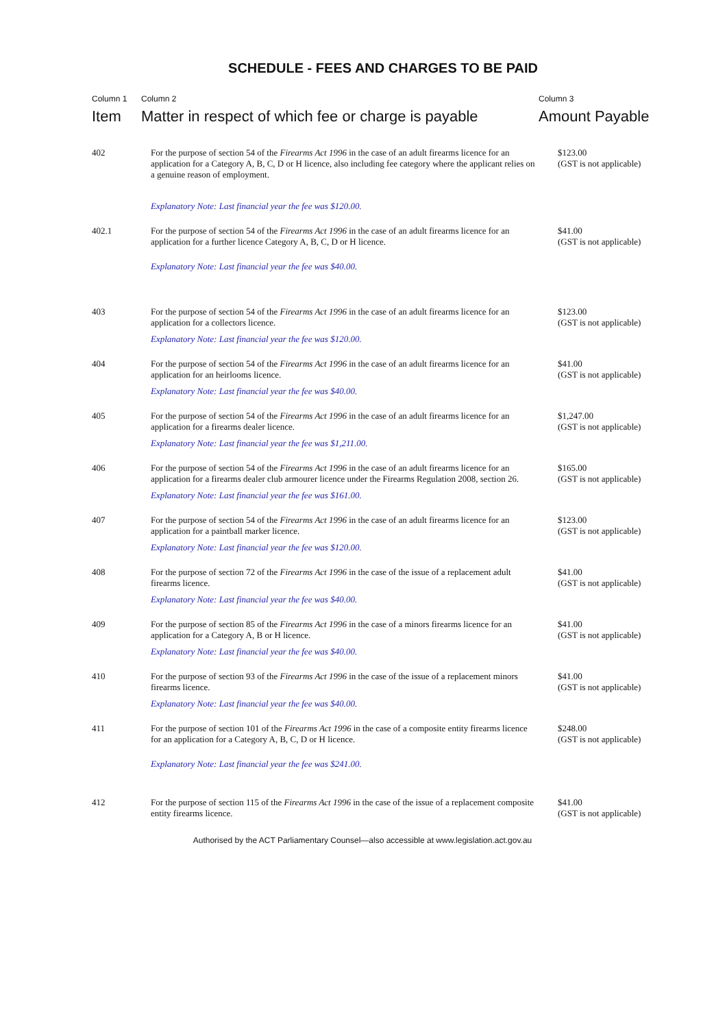SCHEDULE - FEES AND CHARGES TO BE PAID
| Column 1 Item | Column 2 Matter in respect of which fee or charge is payable | Column 3 Amount Payable |
| --- | --- | --- |
| 402 | For the purpose of section 54 of the Firearms Act 1996 in the case of an adult firearms licence for an application for a Category A, B, C, D or H licence, also including fee category where the applicant relies on a genuine reason of employment. Explanatory Note: Last financial year the fee was $120.00. | $123.00 (GST is not applicable) |
| 402.1 | For the purpose of section 54 of the Firearms Act 1996 in the case of an adult firearms licence for an application for a further licence Category A, B, C, D or H licence. Explanatory Note: Last financial year the fee was $40.00. | $41.00 (GST is not applicable) |
| 403 | For the purpose of section 54 of the Firearms Act 1996 in the case of an adult firearms licence for an application for a collectors licence. Explanatory Note: Last financial year the fee was $120.00. | $123.00 (GST is not applicable) |
| 404 | For the purpose of section 54 of the Firearms Act 1996 in the case of an adult firearms licence for an application for an heirlooms licence. Explanatory Note: Last financial year the fee was $40.00. | $41.00 (GST is not applicable) |
| 405 | For the purpose of section 54 of the Firearms Act 1996 in the case of an adult firearms licence for an application for a firearms dealer licence. Explanatory Note: Last financial year the fee was $1,211.00. | $1,247.00 (GST is not applicable) |
| 406 | For the purpose of section 54 of the Firearms Act 1996 in the case of an adult firearms licence for an application for a firearms dealer club armourer licence under the Firearms Regulation 2008, section 26. Explanatory Note: Last financial year the fee was $161.00. | $165.00 (GST is not applicable) |
| 407 | For the purpose of section 54 of the Firearms Act 1996 in the case of an adult firearms licence for an application for a paintball marker licence. Explanatory Note: Last financial year the fee was $120.00. | $123.00 (GST is not applicable) |
| 408 | For the purpose of section 72 of the Firearms Act 1996 in the case of the issue of a replacement adult firearms licence. Explanatory Note: Last financial year the fee was $40.00. | $41.00 (GST is not applicable) |
| 409 | For the purpose of section 85 of the Firearms Act 1996 in the case of a minors firearms licence for an application for a Category A, B or H licence. Explanatory Note: Last financial year the fee was $40.00. | $41.00 (GST is not applicable) |
| 410 | For the purpose of section 93 of the Firearms Act 1996 in the case of the issue of a replacement minors firearms licence. Explanatory Note: Last financial year the fee was $40.00. | $41.00 (GST is not applicable) |
| 411 | For the purpose of section 101 of the Firearms Act 1996 in the case of a composite entity firearms licence for an application for a Category A, B, C, D or H licence. Explanatory Note: Last financial year the fee was $241.00. | $248.00 (GST is not applicable) |
| 412 | For the purpose of section 115 of the Firearms Act 1996 in the case of the issue of a replacement composite entity firearms licence. | $41.00 (GST is not applicable) |
Authorised by the ACT Parliamentary Counsel—also accessible at www.legislation.act.gov.au